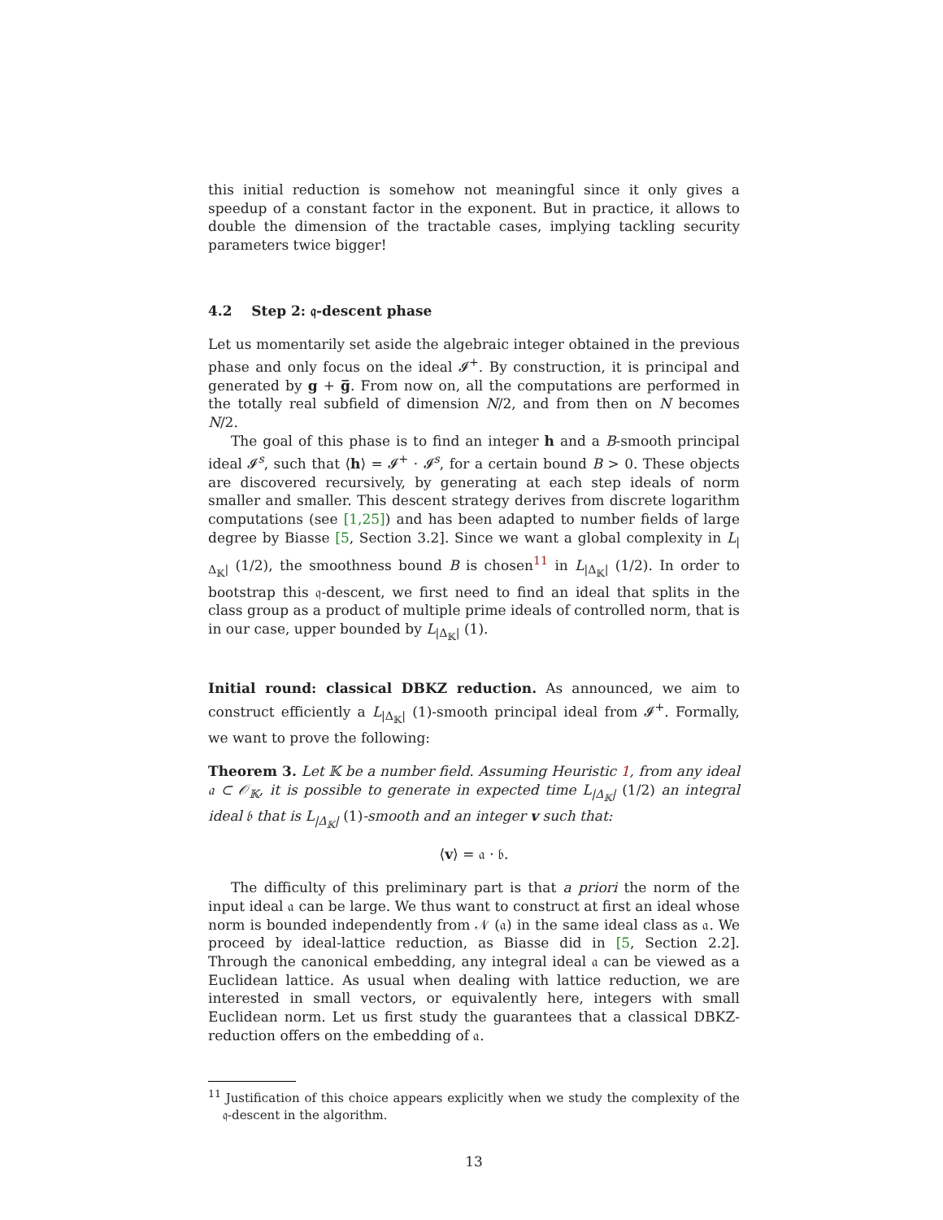this initial reduction is somehow not meaningful since it only gives a speedup of a constant factor in the exponent. But in practice, it allows to double the dimension of the tractable cases, implying tackling security parameters twice bigger!
4.2 Step 2: 𝔮-descent phase
Let us momentarily set aside the algebraic integer obtained in the previous phase and only focus on the ideal 𝓘<sup>+</sup>. By construction, it is principal and generated by g + g̅. From now on, all the computations are performed in the totally real subfield of dimension N/2, and from then on N becomes N/2.
The goal of this phase is to find an integer h and a B-smooth principal ideal 𝓘<sup>s</sup>, such that ⟨h⟩ = 𝓘<sup>+</sup> · 𝓘<sup>s</sup>, for a certain bound B > 0. These objects are discovered recursively, by generating at each step ideals of norm smaller and smaller. This descent strategy derives from discrete logarithm computations (see [1,25]) and has been adapted to number fields of large degree by Biasse [5, Section 3.2]. Since we want a global complexity in L<sub>|Δ<sub>𝕂</sub>|</sub> (1/2), the smoothness bound B is chosen<sup>11</sup> in L<sub>|Δ<sub>𝕂</sub>|</sub> (1/2). In order to bootstrap this 𝔮-descent, we first need to find an ideal that splits in the class group as a product of multiple prime ideals of controlled norm, that is in our case, upper bounded by L<sub>|Δ<sub>𝕂</sub>|</sub> (1).
Initial round: classical DBKZ reduction. As announced, we aim to construct efficiently a L<sub>|Δ<sub>𝕂</sub>|</sub> (1)-smooth principal ideal from 𝓘<sup>+</sup>. Formally, we want to prove the following:
Theorem 3. Let 𝕂 be a number field. Assuming Heuristic 1, from any ideal 𝔞 ⊂ 𝒪<sub>𝕂</sub>, it is possible to generate in expected time L<sub>|Δ<sub>𝕂</sub>|</sub> (1/2) an integral ideal 𝔟 that is L<sub>|Δ<sub>𝕂</sub>|</sub> (1)-smooth and an integer v such that:
⟨v⟩ = 𝔞 · 𝔟.
The difficulty of this preliminary part is that a priori the norm of the input ideal 𝔞 can be large. We thus want to construct at first an ideal whose norm is bounded independently from 𝒩 (𝔞) in the same ideal class as 𝔞. We proceed by ideal-lattice reduction, as Biasse did in [5, Section 2.2]. Through the canonical embedding, any integral ideal 𝔞 can be viewed as a Euclidean lattice. As usual when dealing with lattice reduction, we are interested in small vectors, or equivalently here, integers with small Euclidean norm. Let us first study the guarantees that a classical DBKZ-reduction offers on the embedding of 𝔞.
<sup>11</sup> Justification of this choice appears explicitly when we study the complexity of the 𝔮-descent in the algorithm.
13